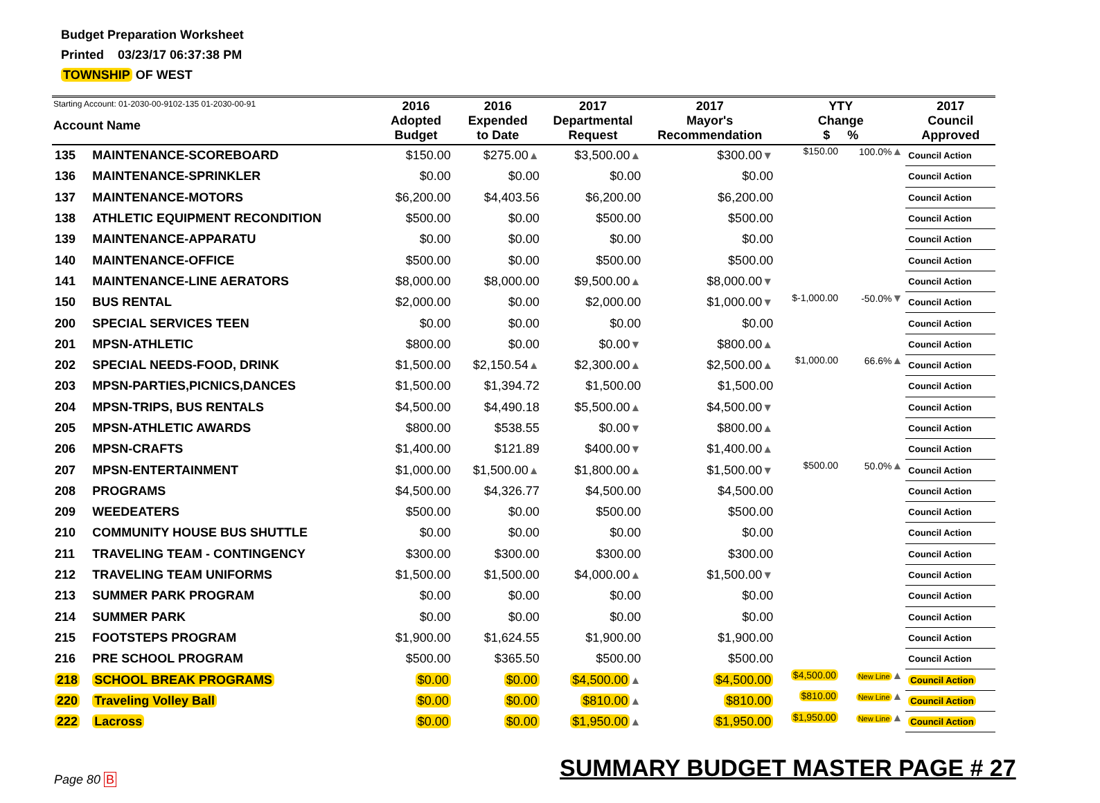Budget Preparation Worksheet
Printed 03/23/17 06:37:38 PM
TOWNSHIP OF WEST
| Starting Account: 01-2030-00-9102-135 01-2030-00-91 Account Name | | 2016 Adopted Budget | 2016 Expended to Date | 2017 Departmental Request | 2017 Mayor's Recommendation | YTY Change $ % | | 2017 Council Approved |
| --- | --- | --- | --- | --- | --- | --- | --- | --- |
| 135 | MAINTENANCE-SCOREBOARD | $150.00 | $275.00 ▲ | $3,500.00 ▲ | $300.00 ▼ | $150.00 | 100.0% ▲ | Council Action |
| 136 | MAINTENANCE-SPRINKLER | $0.00 | $0.00 | $0.00 | $0.00 | | | Council Action |
| 137 | MAINTENANCE-MOTORS | $6,200.00 | $4,403.56 | $6,200.00 | $6,200.00 | | | Council Action |
| 138 | ATHLETIC EQUIPMENT RECONDITION | $500.00 | $0.00 | $500.00 | $500.00 | | | Council Action |
| 139 | MAINTENANCE-APPARATU | $0.00 | $0.00 | $0.00 | $0.00 | | | Council Action |
| 140 | MAINTENANCE-OFFICE | $500.00 | $0.00 | $500.00 | $500.00 | | | Council Action |
| 141 | MAINTENANCE-LINE AERATORS | $8,000.00 | $8,000.00 | $9,500.00 ▲ | $8,000.00 ▼ | | | Council Action |
| 150 | BUS RENTAL | $2,000.00 | $0.00 | $2,000.00 | $1,000.00 ▼ | $-1,000.00 | -50.0% ▼ | Council Action |
| 200 | SPECIAL SERVICES TEEN | $0.00 | $0.00 | $0.00 | $0.00 | | | Council Action |
| 201 | MPSN-ATHLETIC | $800.00 | $0.00 | $0.00 ▼ | $800.00 ▲ | | | Council Action |
| 202 | SPECIAL NEEDS-FOOD, DRINK | $1,500.00 | $2,150.54 ▲ | $2,300.00 ▲ | $2,500.00 ▲ | $1,000.00 | 66.6% ▲ | Council Action |
| 203 | MPSN-PARTIES,PICNICS,DANCES | $1,500.00 | $1,394.72 | $1,500.00 | $1,500.00 | | | Council Action |
| 204 | MPSN-TRIPS, BUS RENTALS | $4,500.00 | $4,490.18 | $5,500.00 ▲ | $4,500.00 ▼ | | | Council Action |
| 205 | MPSN-ATHLETIC AWARDS | $800.00 | $538.55 | $0.00 ▼ | $800.00 ▲ | | | Council Action |
| 206 | MPSN-CRAFTS | $1,400.00 | $121.89 | $400.00 ▼ | $1,400.00 ▲ | | | Council Action |
| 207 | MPSN-ENTERTAINMENT | $1,000.00 | $1,500.00 ▲ | $1,800.00 ▲ | $1,500.00 ▼ | $500.00 | 50.0% ▲ | Council Action |
| 208 | PROGRAMS | $4,500.00 | $4,326.77 | $4,500.00 | $4,500.00 | | | Council Action |
| 209 | WEEDEATERS | $500.00 | $0.00 | $500.00 | $500.00 | | | Council Action |
| 210 | COMMUNITY HOUSE BUS SHUTTLE | $0.00 | $0.00 | $0.00 | $0.00 | | | Council Action |
| 211 | TRAVELING TEAM - CONTINGENCY | $300.00 | $300.00 | $300.00 | $300.00 | | | Council Action |
| 212 | TRAVELING TEAM UNIFORMS | $1,500.00 | $1,500.00 | $4,000.00 ▲ | $1,500.00 ▼ | | | Council Action |
| 213 | SUMMER PARK PROGRAM | $0.00 | $0.00 | $0.00 | $0.00 | | | Council Action |
| 214 | SUMMER PARK | $0.00 | $0.00 | $0.00 | $0.00 | | | Council Action |
| 215 | FOOTSTEPS PROGRAM | $1,900.00 | $1,624.55 | $1,900.00 | $1,900.00 | | | Council Action |
| 216 | PRE SCHOOL PROGRAM | $500.00 | $365.50 | $500.00 | $500.00 | | | Council Action |
| 218 | SCHOOL BREAK PROGRAMS | $0.00 | $0.00 | $4,500.00 ▲ | $4,500.00 | $4,500.00 | New Line ▲ | Council Action |
| 220 | Traveling Volley Ball | $0.00 | $0.00 | $810.00 ▲ | $810.00 | $810.00 | New Line ▲ | Council Action |
| 222 | Lacross | $0.00 | $0.00 | $1,950.00 ▲ | $1,950.00 | $1,950.00 | New Line ▲ | Council Action |
SUMMARY BUDGET MASTER PAGE # 27
Page 80 B